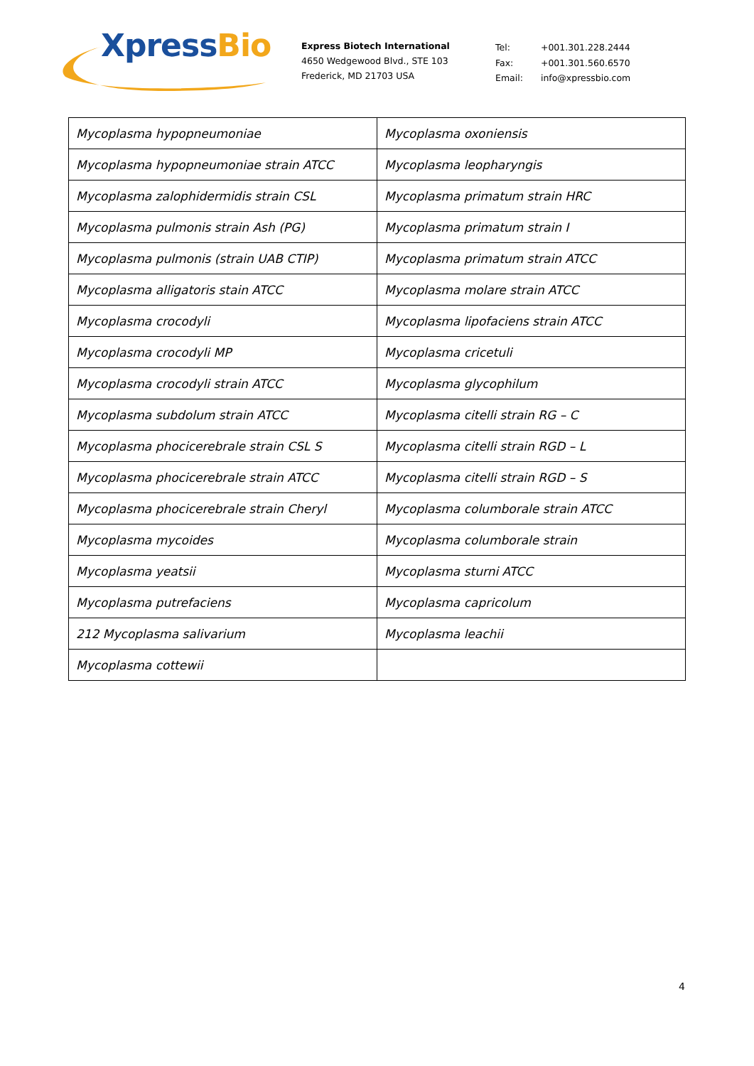XpressBio
Express Biotech International
4650 Wedgewood Blvd., STE 103
Frederick, MD 21703 USA
| Tel: | +001.301.228.2444 |
| Fax: | +001.301.560.6570 |
| Email: | info@xpressbio.com |
| Mycoplasma hypopneumoniae | Mycoplasma oxoniensis |
| Mycoplasma hypopneumoniae strain ATCC | Mycoplasma leopharyngis |
| Mycoplasma zalophidermidis strain CSL | Mycoplasma primatum strain HRC |
| Mycoplasma pulmonis strain Ash (PG) | Mycoplasma primatum strain I |
| Mycoplasma pulmonis (strain UAB CTIP) | Mycoplasma primatum strain ATCC |
| Mycoplasma alligatoris stain ATCC | Mycoplasma molare strain ATCC |
| Mycoplasma crocodyli | Mycoplasma lipofaciens strain ATCC |
| Mycoplasma crocodyli MP | Mycoplasma cricetuli |
| Mycoplasma crocodyli strain ATCC | Mycoplasma glycophilum |
| Mycoplasma subdolum strain ATCC | Mycoplasma citelli strain RG – C |
| Mycoplasma phocicerebrale strain CSL S | Mycoplasma citelli strain RGD – L |
| Mycoplasma phocicerebrale strain ATCC | Mycoplasma citelli strain RGD – S |
| Mycoplasma phocicerebrale strain Cheryl | Mycoplasma columborale strain ATCC |
| Mycoplasma mycoides | Mycoplasma columborale strain |
| Mycoplasma yeatsii | Mycoplasma sturni ATCC |
| Mycoplasma putrefaciens | Mycoplasma capricolum |
| 212 Mycoplasma salivarium | Mycoplasma leachii |
| Mycoplasma cottewii | |
4